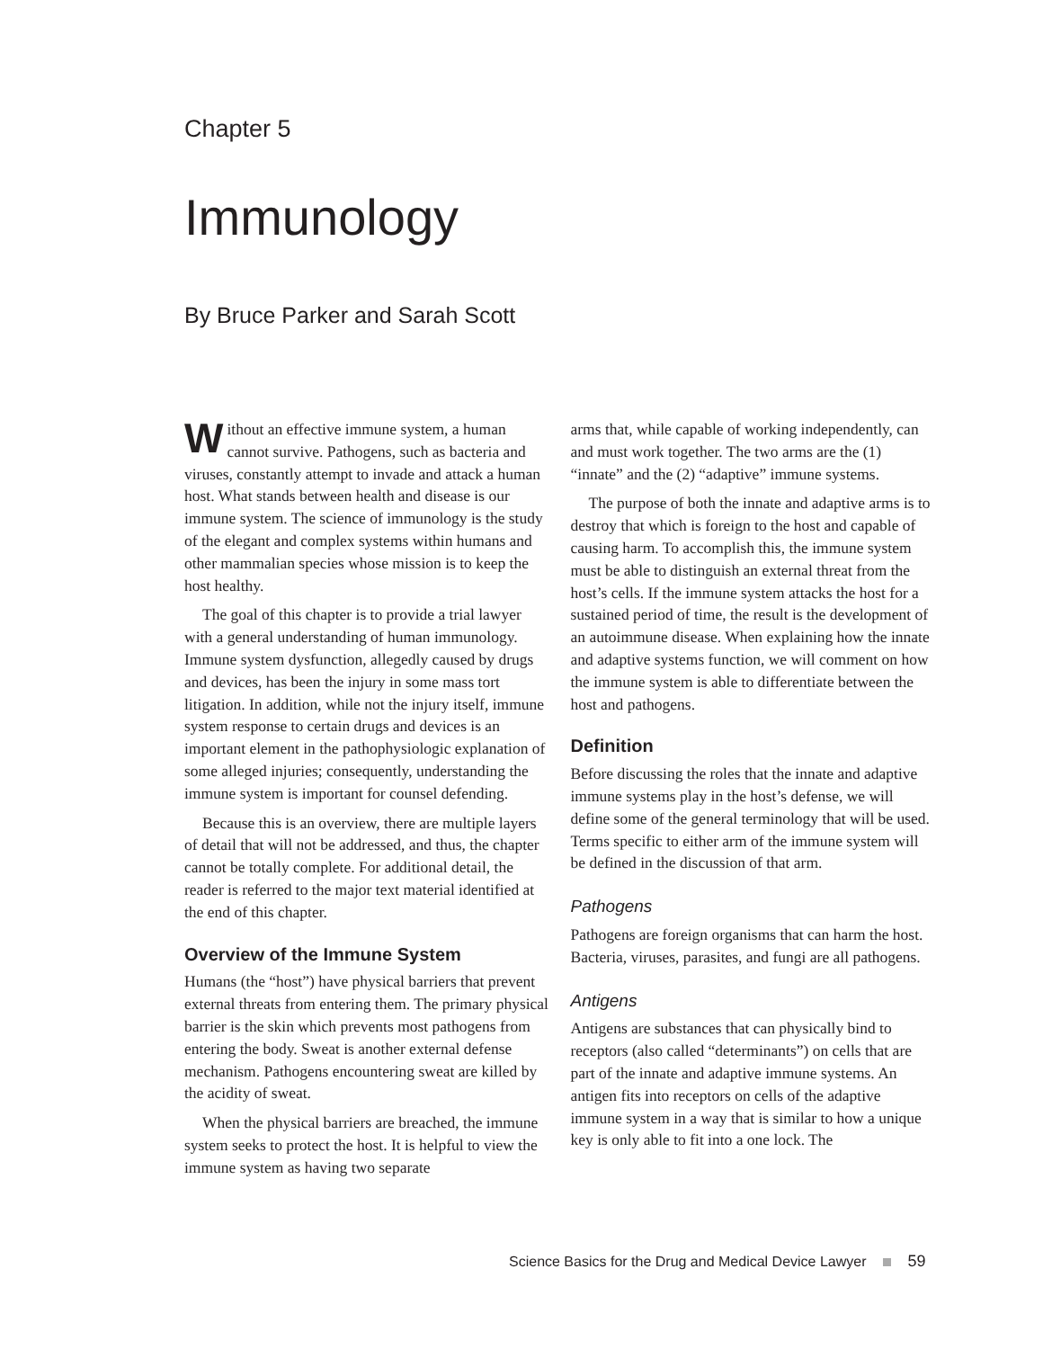Chapter 5
Immunology
By Bruce Parker and Sarah Scott
Without an effective immune system, a human cannot survive. Pathogens, such as bacteria and viruses, constantly attempt to invade and attack a human host. What stands between health and disease is our immune system. The science of immunology is the study of the elegant and complex systems within humans and other mammalian species whose mission is to keep the host healthy.
The goal of this chapter is to provide a trial lawyer with a general understanding of human immunology. Immune system dysfunction, allegedly caused by drugs and devices, has been the injury in some mass tort litigation. In addition, while not the injury itself, immune system response to certain drugs and devices is an important element in the pathophysiologic explanation of some alleged injuries; consequently, understanding the immune system is important for counsel defending.
Because this is an overview, there are multiple layers of detail that will not be addressed, and thus, the chapter cannot be totally complete. For additional detail, the reader is referred to the major text material identified at the end of this chapter.
Overview of the Immune System
Humans (the “host”) have physical barriers that prevent external threats from entering them. The primary physical barrier is the skin which prevents most pathogens from entering the body. Sweat is another external defense mechanism. Pathogens encountering sweat are killed by the acidity of sweat.
When the physical barriers are breached, the immune system seeks to protect the host. It is helpful to view the immune system as having two separate
arms that, while capable of working independently, can and must work together. The two arms are the (1) “innate” and the (2) “adaptive” immune systems.
The purpose of both the innate and adaptive arms is to destroy that which is foreign to the host and capable of causing harm. To accomplish this, the immune system must be able to distinguish an external threat from the host’s cells. If the immune system attacks the host for a sustained period of time, the result is the development of an autoimmune disease. When explaining how the innate and adaptive systems function, we will comment on how the immune system is able to differentiate between the host and pathogens.
Definition
Before discussing the roles that the innate and adaptive immune systems play in the host’s defense, we will define some of the general terminology that will be used. Terms specific to either arm of the immune system will be defined in the discussion of that arm.
Pathogens
Pathogens are foreign organisms that can harm the host. Bacteria, viruses, parasites, and fungi are all pathogens.
Antigens
Antigens are substances that can physically bind to receptors (also called “determinants”) on cells that are part of the innate and adaptive immune systems. An antigen fits into receptors on cells of the adaptive immune system in a way that is similar to how a unique key is only able to fit into a one lock. The
Science Basics for the Drug and Medical Device Lawyer 59